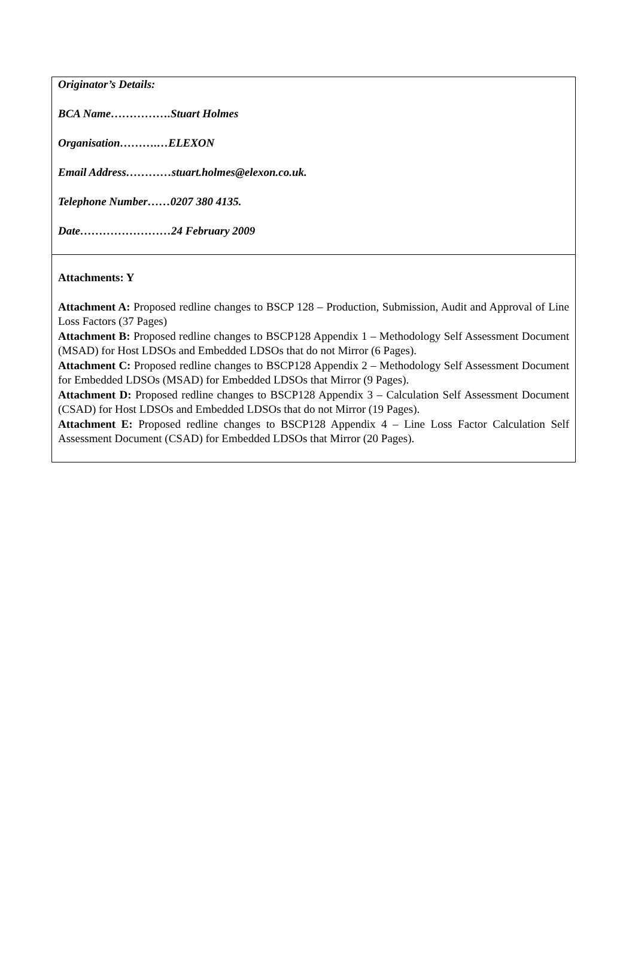| Originator’s Details: BCA Name…………….Stuart Holmes Organisation……….…ELEXON Email Address…………stuart.holmes@elexon.co.uk. Telephone Number……0207 380 4135. Date……………………24 February 2009 |
| Attachments: Y Attachment A: Proposed redline changes to BSCP 128 – Production, Submission, Audit and Approval of Line Loss Factors (37 Pages) Attachment B: Proposed redline changes to BSCP128 Appendix 1 – Methodology Self Assessment Document (MSAD) for Host LDSOs and Embedded LDSOs that do not Mirror (6 Pages). Attachment C: Proposed redline changes to BSCP128 Appendix 2 – Methodology Self Assessment Document for Embedded LDSOs (MSAD) for Embedded LDSOs that Mirror (9 Pages). Attachment D: Proposed redline changes to BSCP128 Appendix 3 – Calculation Self Assessment Document (CSAD) for Host LDSOs and Embedded LDSOs that do not Mirror (19 Pages). Attachment E: Proposed redline changes to BSCP128 Appendix 4 – Line Loss Factor Calculation Self Assessment Document (CSAD) for Embedded LDSOs that Mirror (20 Pages). |